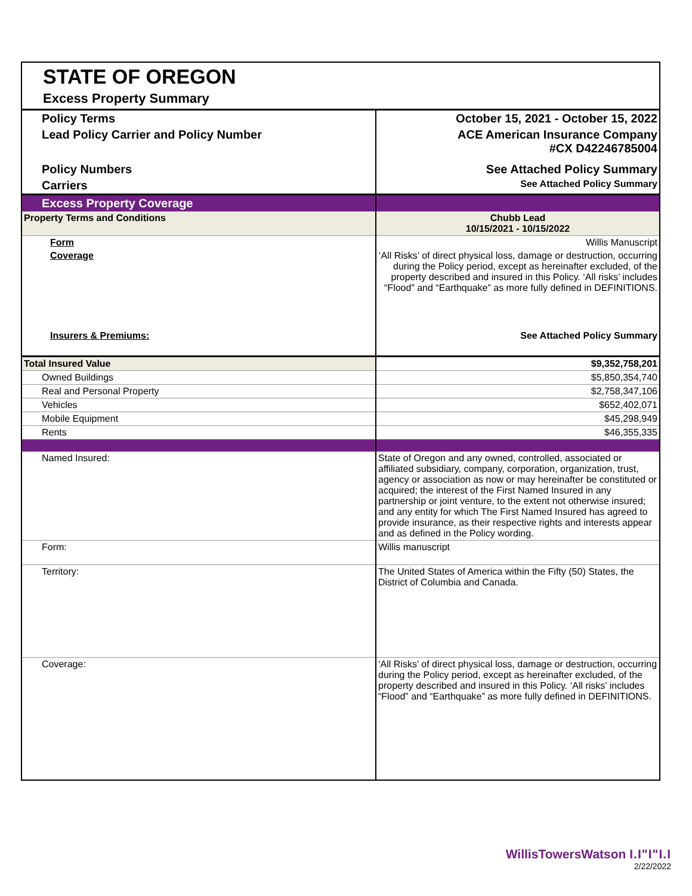STATE OF OREGON
Excess Property Summary
| Policy Terms | October 15, 2021 - October 15, 2022 |
| Lead Policy Carrier and Policy Number | ACE American Insurance Company #CX D42246785004 |
| Policy Numbers | See Attached Policy Summary |
| Carriers | See Attached Policy Summary |
| Excess Property Coverage | |
| Property Terms and Conditions | Chubb Lead 10/15/2021 - 10/15/2022 |
| Form | Willis Manuscript |
| Coverage | ‘All Risks’ of direct physical loss, damage or destruction, occurring during the Policy period, except as hereinafter excluded, of the property described and insured in this Policy. ‘All risks’ includes “Flood” and “Earthquake” as more fully defined in DEFINITIONS. |
| Insurers & Premiums: | See Attached Policy Summary |
| Total Insured Value | $9,352,758,201 |
| Owned Buildings | $5,850,354,740 |
| Real and Personal Property | $2,758,347,106 |
| Vehicles | $652,402,071 |
| Mobile Equipment | $45,298,949 |
| Rents | $46,355,335 |
| Named Insured: | State of Oregon and any owned, controlled, associated or affiliated subsidiary, company, corporation, organization, trust, agency or association as now or may hereinafter be constituted or acquired; the interest of the First Named Insured in any partnership or joint venture, to the extent not otherwise insured; and any entity for which The First Named Insured has agreed to provide insurance, as their respective rights and interests appear and as defined in the Policy wording. |
| Form: | Willis manuscript |
| Territory: | The United States of America within the Fifty (50) States, the District of Columbia and Canada. |
| Coverage: | ‘All Risks’ of direct physical loss, damage or destruction, occurring during the Policy period, except as hereinafter excluded, of the property described and insured in this Policy. ‘All risks’ includes “Flood” and “Earthquake” as more fully defined in DEFINITIONS. |
WillisTowersWatson I.I"I"I.I
2/22/2022